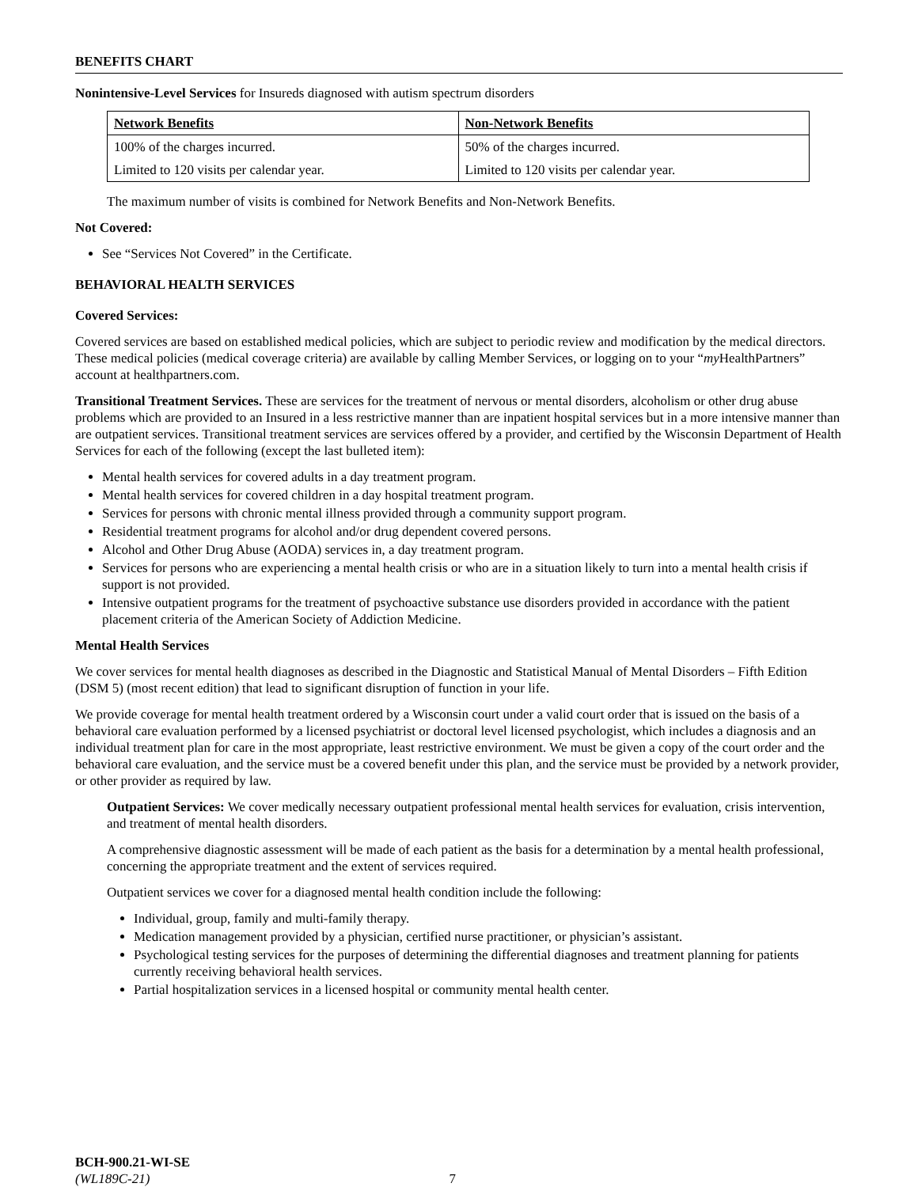BENEFITS CHART
Nonintensive-Level Services for Insureds diagnosed with autism spectrum disorders
| Network Benefits | Non-Network Benefits |
| --- | --- |
| 100% of the charges incurred. | 50% of the charges incurred. |
| Limited to 120 visits per calendar year. | Limited to 120 visits per calendar year. |
The maximum number of visits is combined for Network Benefits and Non-Network Benefits.
Not Covered:
See “Services Not Covered” in the Certificate.
BEHAVIORAL HEALTH SERVICES
Covered Services:
Covered services are based on established medical policies, which are subject to periodic review and modification by the medical directors. These medical policies (medical coverage criteria) are available by calling Member Services, or logging on to your “my HealthPartners” account at healthpartners.com.
Transitional Treatment Services. These are services for the treatment of nervous or mental disorders, alcoholism or other drug abuse problems which are provided to an Insured in a less restrictive manner than are inpatient hospital services but in a more intensive manner than are outpatient services. Transitional treatment services are services offered by a provider, and certified by the Wisconsin Department of Health Services for each of the following (except the last bulleted item):
Mental health services for covered adults in a day treatment program.
Mental health services for covered children in a day hospital treatment program.
Services for persons with chronic mental illness provided through a community support program.
Residential treatment programs for alcohol and/or drug dependent covered persons.
Alcohol and Other Drug Abuse (AODA) services in, a day treatment program.
Services for persons who are experiencing a mental health crisis or who are in a situation likely to turn into a mental health crisis if support is not provided.
Intensive outpatient programs for the treatment of psychoactive substance use disorders provided in accordance with the patient placement criteria of the American Society of Addiction Medicine.
Mental Health Services
We cover services for mental health diagnoses as described in the Diagnostic and Statistical Manual of Mental Disorders – Fifth Edition (DSM 5) (most recent edition) that lead to significant disruption of function in your life.
We provide coverage for mental health treatment ordered by a Wisconsin court under a valid court order that is issued on the basis of a behavioral care evaluation performed by a licensed psychiatrist or doctoral level licensed psychologist, which includes a diagnosis and an individual treatment plan for care in the most appropriate, least restrictive environment. We must be given a copy of the court order and the behavioral care evaluation, and the service must be a covered benefit under this plan, and the service must be provided by a network provider, or other provider as required by law.
Outpatient Services: We cover medically necessary outpatient professional mental health services for evaluation, crisis intervention, and treatment of mental health disorders.
A comprehensive diagnostic assessment will be made of each patient as the basis for a determination by a mental health professional, concerning the appropriate treatment and the extent of services required.
Outpatient services we cover for a diagnosed mental health condition include the following:
Individual, group, family and multi-family therapy.
Medication management provided by a physician, certified nurse practitioner, or physician’s assistant.
Psychological testing services for the purposes of determining the differential diagnoses and treatment planning for patients currently receiving behavioral health services.
Partial hospitalization services in a licensed hospital or community mental health center.
BCH-900.21-WI-SE
(WL189C-21) 7